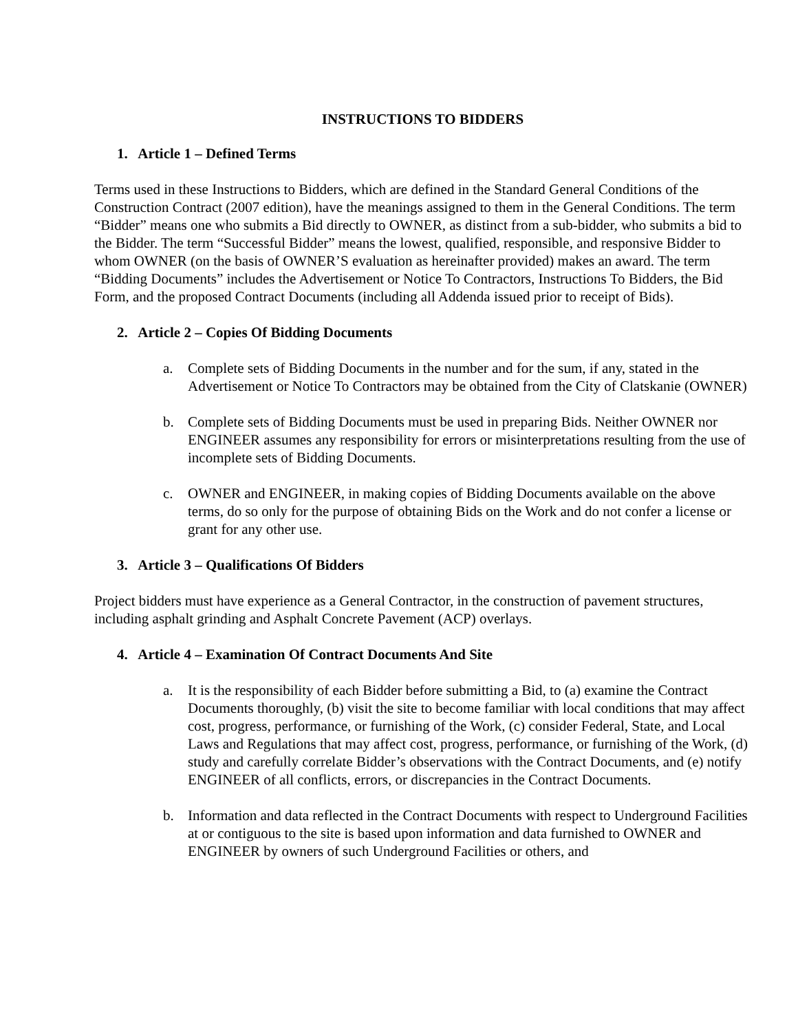INSTRUCTIONS TO BIDDERS
1. Article 1 – Defined Terms
Terms used in these Instructions to Bidders, which are defined in the Standard General Conditions of the Construction Contract (2007 edition), have the meanings assigned to them in the General Conditions. The term “Bidder” means one who submits a Bid directly to OWNER, as distinct from a sub-bidder, who submits a bid to the Bidder. The term “Successful Bidder” means the lowest, qualified, responsible, and responsive Bidder to whom OWNER (on the basis of OWNER’S evaluation as hereinafter provided) makes an award. The term “Bidding Documents” includes the Advertisement or Notice To Contractors, Instructions To Bidders, the Bid Form, and the proposed Contract Documents (including all Addenda issued prior to receipt of Bids).
2. Article 2 – Copies Of Bidding Documents
a. Complete sets of Bidding Documents in the number and for the sum, if any, stated in the Advertisement or Notice To Contractors may be obtained from the City of Clatskanie (OWNER)
b. Complete sets of Bidding Documents must be used in preparing Bids. Neither OWNER nor ENGINEER assumes any responsibility for errors or misinterpretations resulting from the use of incomplete sets of Bidding Documents.
c. OWNER and ENGINEER, in making copies of Bidding Documents available on the above terms, do so only for the purpose of obtaining Bids on the Work and do not confer a license or grant for any other use.
3. Article 3 – Qualifications Of Bidders
Project bidders must have experience as a General Contractor, in the construction of pavement structures, including asphalt grinding and Asphalt Concrete Pavement (ACP) overlays.
4. Article 4 – Examination Of Contract Documents And Site
a. It is the responsibility of each Bidder before submitting a Bid, to (a) examine the Contract Documents thoroughly, (b) visit the site to become familiar with local conditions that may affect cost, progress, performance, or furnishing of the Work, (c) consider Federal, State, and Local Laws and Regulations that may affect cost, progress, performance, or furnishing of the Work, (d) study and carefully correlate Bidder’s observations with the Contract Documents, and (e) notify ENGINEER of all conflicts, errors, or discrepancies in the Contract Documents.
b. Information and data reflected in the Contract Documents with respect to Underground Facilities at or contiguous to the site is based upon information and data furnished to OWNER and ENGINEER by owners of such Underground Facilities or others, and